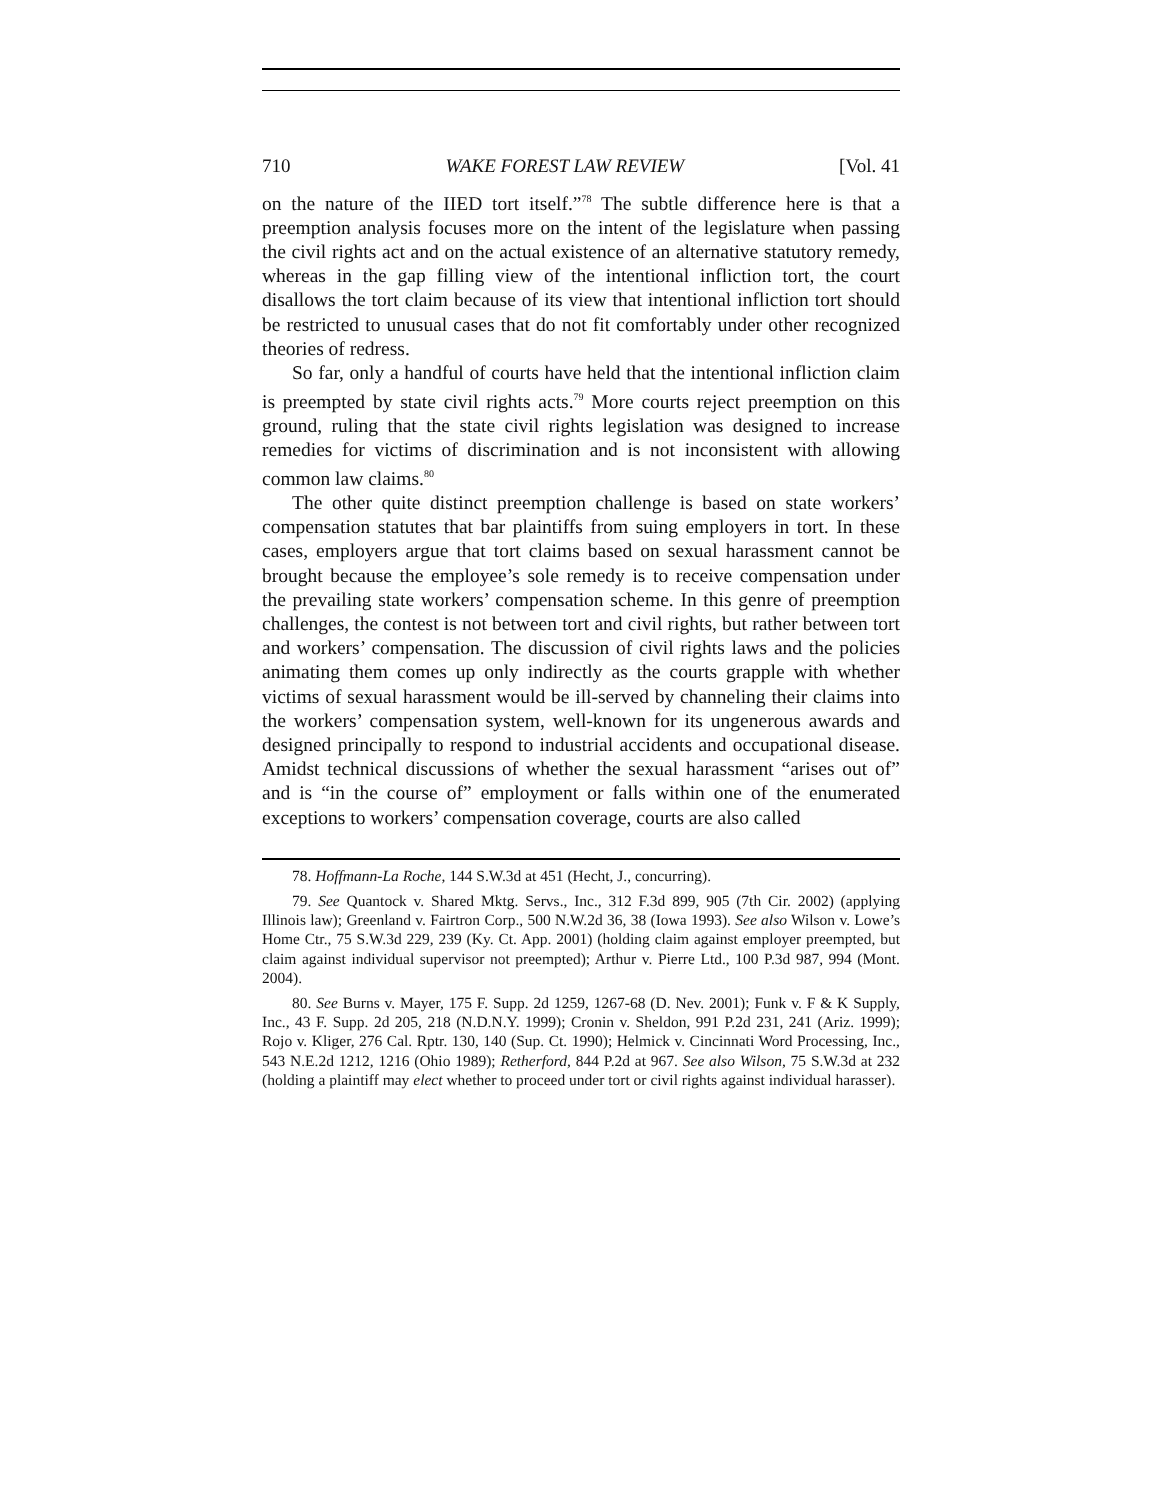710 WAKE FOREST LAW REVIEW [Vol. 41
on the nature of the IIED tort itself.”<sup>78</sup> The subtle difference here is that a preemption analysis focuses more on the intent of the legislature when passing the civil rights act and on the actual existence of an alternative statutory remedy, whereas in the gap filling view of the intentional infliction tort, the court disallows the tort claim because of its view that intentional infliction tort should be restricted to unusual cases that do not fit comfortably under other recognized theories of redress.
So far, only a handful of courts have held that the intentional infliction claim is preempted by state civil rights acts.<sup>79</sup> More courts reject preemption on this ground, ruling that the state civil rights legislation was designed to increase remedies for victims of discrimination and is not inconsistent with allowing common law claims.<sup>80</sup>
The other quite distinct preemption challenge is based on state workers’ compensation statutes that bar plaintiffs from suing employers in tort. In these cases, employers argue that tort claims based on sexual harassment cannot be brought because the employee’s sole remedy is to receive compensation under the prevailing state workers’ compensation scheme. In this genre of preemption challenges, the contest is not between tort and civil rights, but rather between tort and workers’ compensation. The discussion of civil rights laws and the policies animating them comes up only indirectly as the courts grapple with whether victims of sexual harassment would be ill-served by channeling their claims into the workers’ compensation system, well-known for its ungenerous awards and designed principally to respond to industrial accidents and occupational disease. Amidst technical discussions of whether the sexual harassment “arises out of” and is “in the course of” employment or falls within one of the enumerated exceptions to workers’ compensation coverage, courts are also called
78. Hoffmann-La Roche, 144 S.W.3d at 451 (Hecht, J., concurring).
79. See Quantock v. Shared Mktg. Servs., Inc., 312 F.3d 899, 905 (7th Cir. 2002) (applying Illinois law); Greenland v. Fairtron Corp., 500 N.W.2d 36, 38 (Iowa 1993). See also Wilson v. Lowe’s Home Ctr., 75 S.W.3d 229, 239 (Ky. Ct. App. 2001) (holding claim against employer preempted, but claim against individual supervisor not preempted); Arthur v. Pierre Ltd., 100 P.3d 987, 994 (Mont. 2004).
80. See Burns v. Mayer, 175 F. Supp. 2d 1259, 1267-68 (D. Nev. 2001); Funk v. F & K Supply, Inc., 43 F. Supp. 2d 205, 218 (N.D.N.Y. 1999); Cronin v. Sheldon, 991 P.2d 231, 241 (Ariz. 1999); Rojo v. Kliger, 276 Cal. Rptr. 130, 140 (Sup. Ct. 1990); Helmick v. Cincinnati Word Processing, Inc., 543 N.E.2d 1212, 1216 (Ohio 1989); Retherford, 844 P.2d at 967. See also Wilson, 75 S.W.3d at 232 (holding a plaintiff may elect whether to proceed under tort or civil rights against individual harasser).